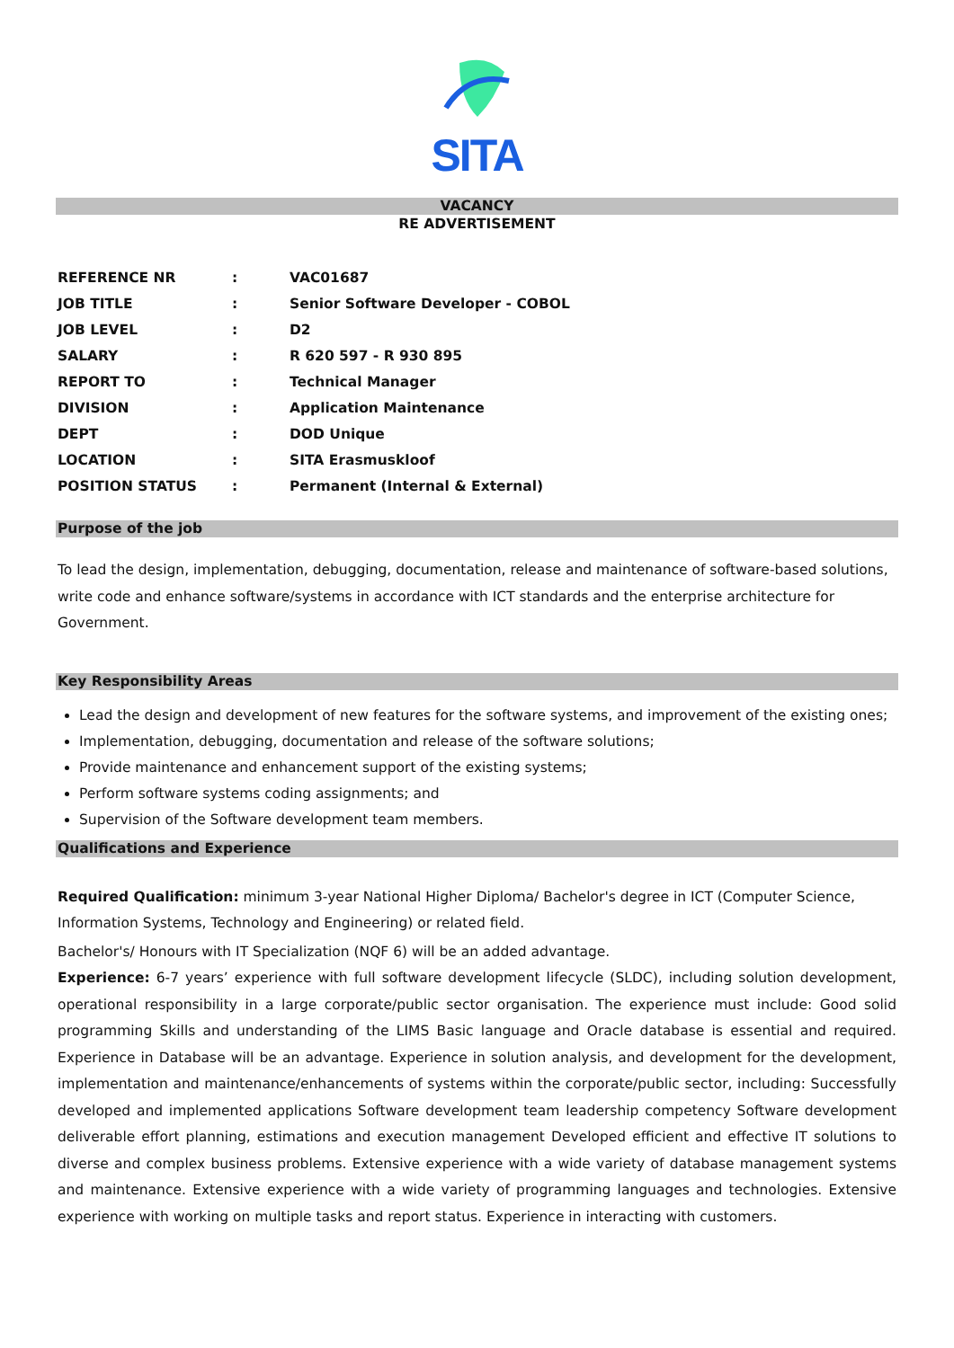SITA
VACANCY
RE ADVERTISEMENT
| REFERENCE NR | : | VAC01687 |
| JOB TITLE | : | Senior Software Developer - COBOL |
| JOB LEVEL | : | D2 |
| SALARY | : | R 620 597 - R 930 895 |
| REPORT TO | : | Technical Manager |
| DIVISION | : | Application Maintenance |
| DEPT | : | DOD Unique |
| LOCATION | : | SITA Erasmuskloof |
| POSITION STATUS | : | Permanent (Internal & External) |
Purpose of the job
To lead the design, implementation, debugging, documentation, release and maintenance of software-based solutions, write code and enhance software/systems in accordance with ICT standards and the enterprise architecture for Government.
Key Responsibility Areas
Lead the design and development of new features for the software systems, and improvement of the existing ones;
Implementation, debugging, documentation and release of the software solutions;
Provide maintenance and enhancement support of the existing systems;
Perform software systems coding assignments; and
Supervision of the Software development team members.
Qualifications and Experience
Required Qualification: minimum 3-year National Higher Diploma/ Bachelor's degree in ICT (Computer Science, Information Systems, Technology and Engineering) or related field.
Bachelor's/ Honours with IT Specialization (NQF 6) will be an added advantage.
Experience: 6-7 years’ experience with full software development lifecycle (SLDC), including solution development, operational responsibility in a large corporate/public sector organisation. The experience must include: Good solid programming Skills and understanding of the LIMS Basic language and Oracle database is essential and required. Experience in Database will be an advantage. Experience in solution analysis, and development for the development, implementation and maintenance/enhancements of systems within the corporate/public sector, including: Successfully developed and implemented applications Software development team leadership competency Software development deliverable effort planning, estimations and execution management Developed efficient and effective IT solutions to diverse and complex business problems. Extensive experience with a wide variety of database management systems and maintenance. Extensive experience with a wide variety of programming languages and technologies. Extensive experience with working on multiple tasks and report status. Experience in interacting with customers.